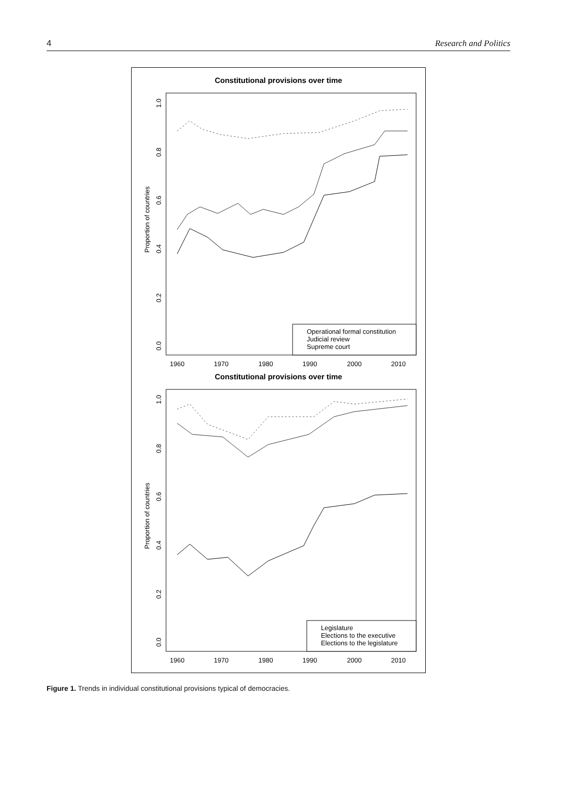4 Research and Politics
Constitutional provisions over time
Proportion of countries
1960
1970
1980
1990
2000
2010
0.0
0.2
0.4
0.6
0.8
1.0
Operational formal constitution
Judicial review
Supreme court
Constitutional provisions over time
Proportion of countries
1960
1970
1980
1990
2000
2010
0.0
0.2
0.4
0.6
0.8
1.0
Legislature
Elections to the executive
Elections to the legislature
Figure 1. Trends in individual constitutional provisions typical of democracies.